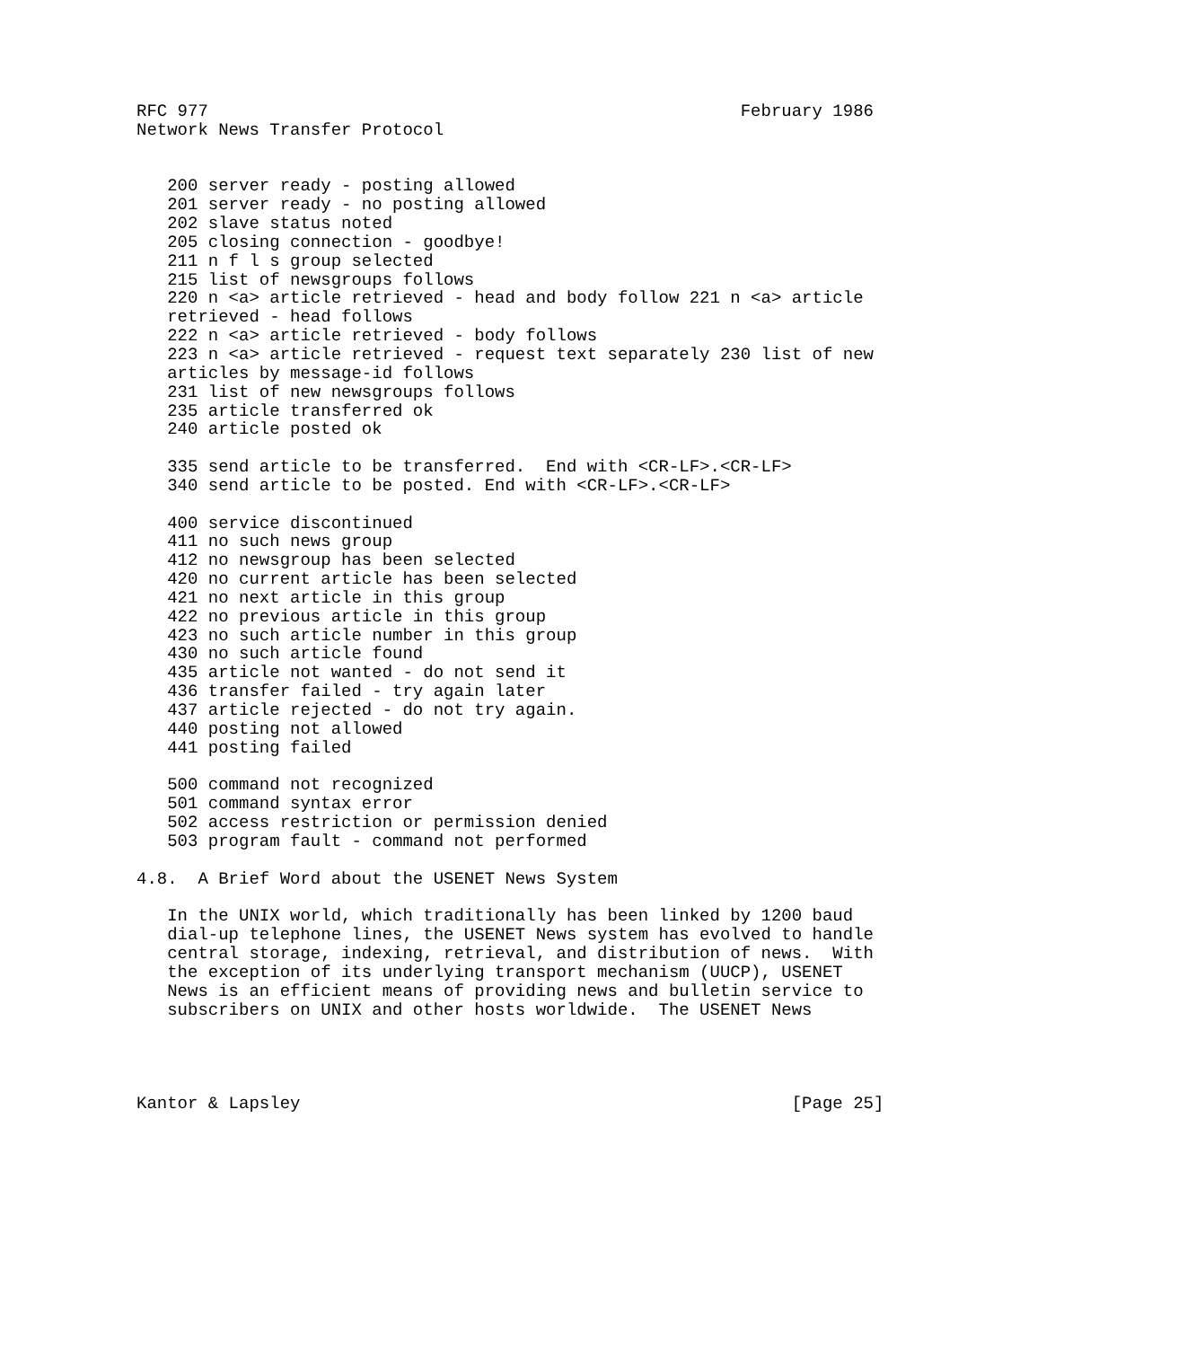RFC 977                                                    February 1986
Network News Transfer Protocol


   200 server ready - posting allowed
   201 server ready - no posting allowed
   202 slave status noted
   205 closing connection - goodbye!
   211 n f l s group selected
   215 list of newsgroups follows
   220 n <a> article retrieved - head and body follow 221 n <a> article
   retrieved - head follows
   222 n <a> article retrieved - body follows
   223 n <a> article retrieved - request text separately 230 list of new
   articles by message-id follows
   231 list of new newsgroups follows
   235 article transferred ok
   240 article posted ok

   335 send article to be transferred.  End with <CR-LF>.<CR-LF>
   340 send article to be posted. End with <CR-LF>.<CR-LF>

   400 service discontinued
   411 no such news group
   412 no newsgroup has been selected
   420 no current article has been selected
   421 no next article in this group
   422 no previous article in this group
   423 no such article number in this group
   430 no such article found
   435 article not wanted - do not send it
   436 transfer failed - try again later
   437 article rejected - do not try again.
   440 posting not allowed
   441 posting failed

   500 command not recognized
   501 command syntax error
   502 access restriction or permission denied
   503 program fault - command not performed

4.8.  A Brief Word about the USENET News System

   In the UNIX world, which traditionally has been linked by 1200 baud
   dial-up telephone lines, the USENET News system has evolved to handle
   central storage, indexing, retrieval, and distribution of news.  With
   the exception of its underlying transport mechanism (UUCP), USENET
   News is an efficient means of providing news and bulletin service to
   subscribers on UNIX and other hosts worldwide.  The USENET News




Kantor & Lapsley                                                [Page 25]